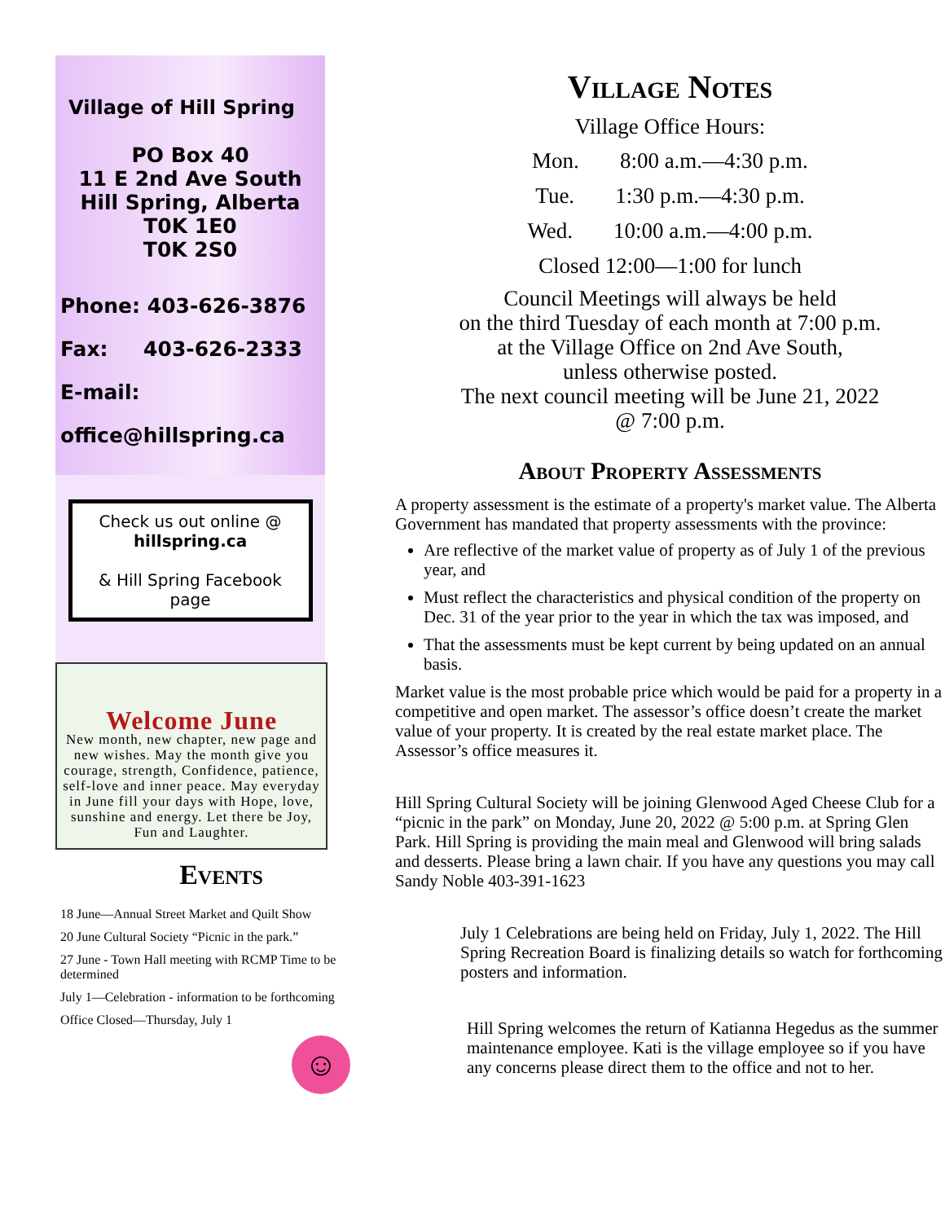Village of Hill Spring
PO Box 40
11 E 2nd Ave South
Hill Spring, Alberta
T0K 1E0
T0K 2S0
Phone: 403-626-3876
Fax: 403-626-2333
E-mail:
office@hillspring.ca
Check us out online @ hillspring.ca
& Hill Spring Facebook page
Welcome June
New month, new chapter, new page and new wishes. May the month give you courage, strength, Confidence, patience, self-love and inner peace. May everyday in June fill your days with Hope, love, sunshine and energy. Let there be Joy, Fun and Laughter.
Events
18 June—Annual Street Market and Quilt Show
20 June Cultural Society “Picnic in the park.”
27 June - Town Hall meeting with RCMP Time to be determined
July 1—Celebration - information to be forthcoming
Office Closed—Thursday, July 1
☺
Village Notes
Village Office Hours:
Mon. 8:00 a.m.—4:30 p.m.
Tue. 1:30 p.m.—4:30 p.m.
Wed. 10:00 a.m.—4:00 p.m.
Closed 12:00—1:00 for lunch
Council Meetings will always be held
on the third Tuesday of each month at 7:00 p.m.
at the Village Office on 2nd Ave South,
unless otherwise posted.
The next council meeting will be June 21, 2022
@ 7:00 p.m.
About Property Assessments
A property assessment is the estimate of a property's market value. The Alberta Government has mandated that property assessments with the province:
Are reflective of the market value of property as of July 1 of the previous year, and
Must reflect the characteristics and physical condition of the property on Dec. 31 of the year prior to the year in which the tax was imposed, and
That the assessments must be kept current by being updated on an annual basis.
Market value is the most probable price which would be paid for a property in a competitive and open market. The assessor’s office doesn’t create the market value of your property. It is created by the real estate market place. The Assessor’s office measures it.
Hill Spring Cultural Society will be joining Glenwood Aged Cheese Club for a “picnic in the park” on Monday, June 20, 2022 @ 5:00 p.m. at Spring Glen Park. Hill Spring is providing the main meal and Glenwood will bring salads and desserts. Please bring a lawn chair. If you have any questions you may call Sandy Noble 403-391-1623
July 1 Celebrations are being held on Friday, July 1, 2022. The Hill Spring Recreation Board is finalizing details so watch for forthcoming posters and information.
Hill Spring welcomes the return of Katianna Hegedus as the summer maintenance employee. Kati is the village employee so if you have any concerns please direct them to the office and not to her.